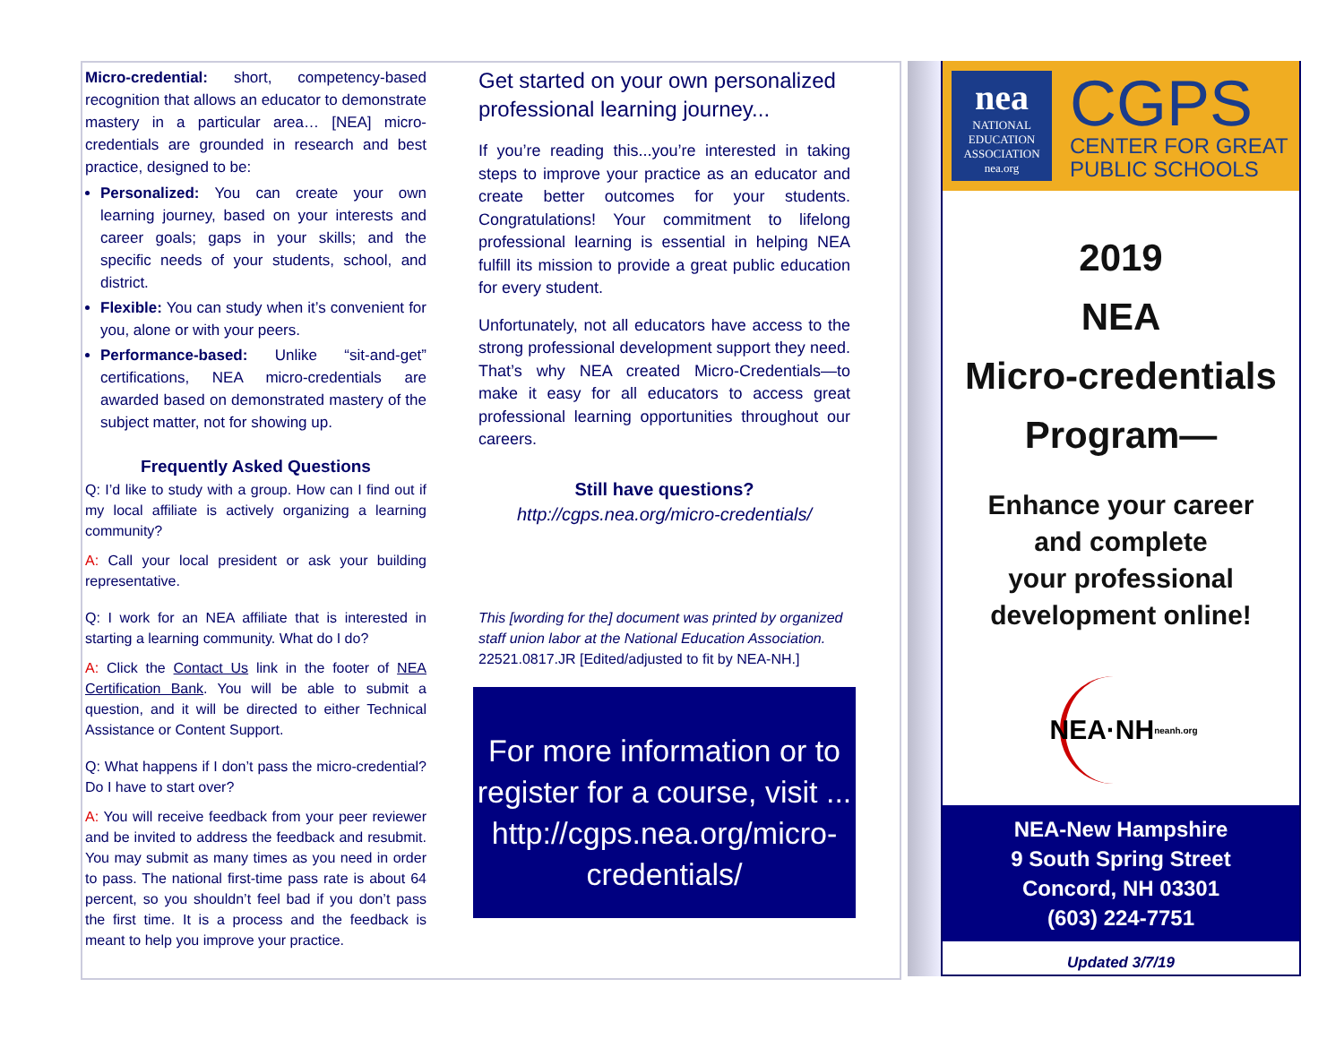Micro-credential: short, competency-based recognition that allows an educator to demonstrate mastery in a particular area… [NEA] micro-credentials are grounded in research and best practice, designed to be:
Personalized: You can create your own learning journey, based on your interests and career goals; gaps in your skills; and the specific needs of your students, school, and district.
Flexible: You can study when it’s convenient for you, alone or with your peers.
Performance-based: Unlike “sit-and-get” certifications, NEA micro-credentials are awarded based on demonstrated mastery of the subject matter, not for showing up.
Frequently Asked Questions
Q: I’d like to study with a group. How can I find out if my local affiliate is actively organizing a learning community?
A: Call your local president or ask your building representative.
Q: I work for an NEA affiliate that is interested in starting a learning community. What do I do?
A: Click the Contact Us link in the footer of NEA Certification Bank. You will be able to submit a question, and it will be directed to either Technical Assistance or Content Support.
Q: What happens if I don’t pass the micro-credential? Do I have to start over?
A: You will receive feedback from your peer reviewer and be invited to address the feedback and resubmit. You may submit as many times as you need in order to pass. The national first-time pass rate is about 64 percent, so you shouldn’t feel bad if you don’t pass the first time. It is a process and the feedback is meant to help you improve your practice.
Get started on your own personalized professional learning journey...
If you’re reading this...you’re interested in taking steps to improve your practice as an educator and create better outcomes for your students. Congratulations! Your commitment to lifelong professional learning is essential in helping NEA fulfill its mission to provide a great public education for every student.
Unfortunately, not all educators have access to the strong professional development support they need. That’s why NEA created Micro-Credentials—to make it easy for all educators to access great professional learning opportunities throughout our careers.
Still have questions?
http://cgps.nea.org/micro-credentials/
This [wording for the] document was printed by organized staff union labor at the National Education Association. 22521.0817.JR [Edited/adjusted to fit by NEA-NH.]
For more information or to register for a course, visit ...
http://cgps.nea.org/micro-credentials/
nea
NATIONAL EDUCATION ASSOCIATION
nea.org
CGPS
CENTER FOR GREAT
PUBLIC SCHOOLS
2019
NEA
Micro-credentials
Program—
Enhance your career
and complete
your professional
development online!
NEA·NH
neanh.org
NEA-New Hampshire
9 South Spring Street
Concord, NH 03301
(603) 224-7751
Updated 3/7/19